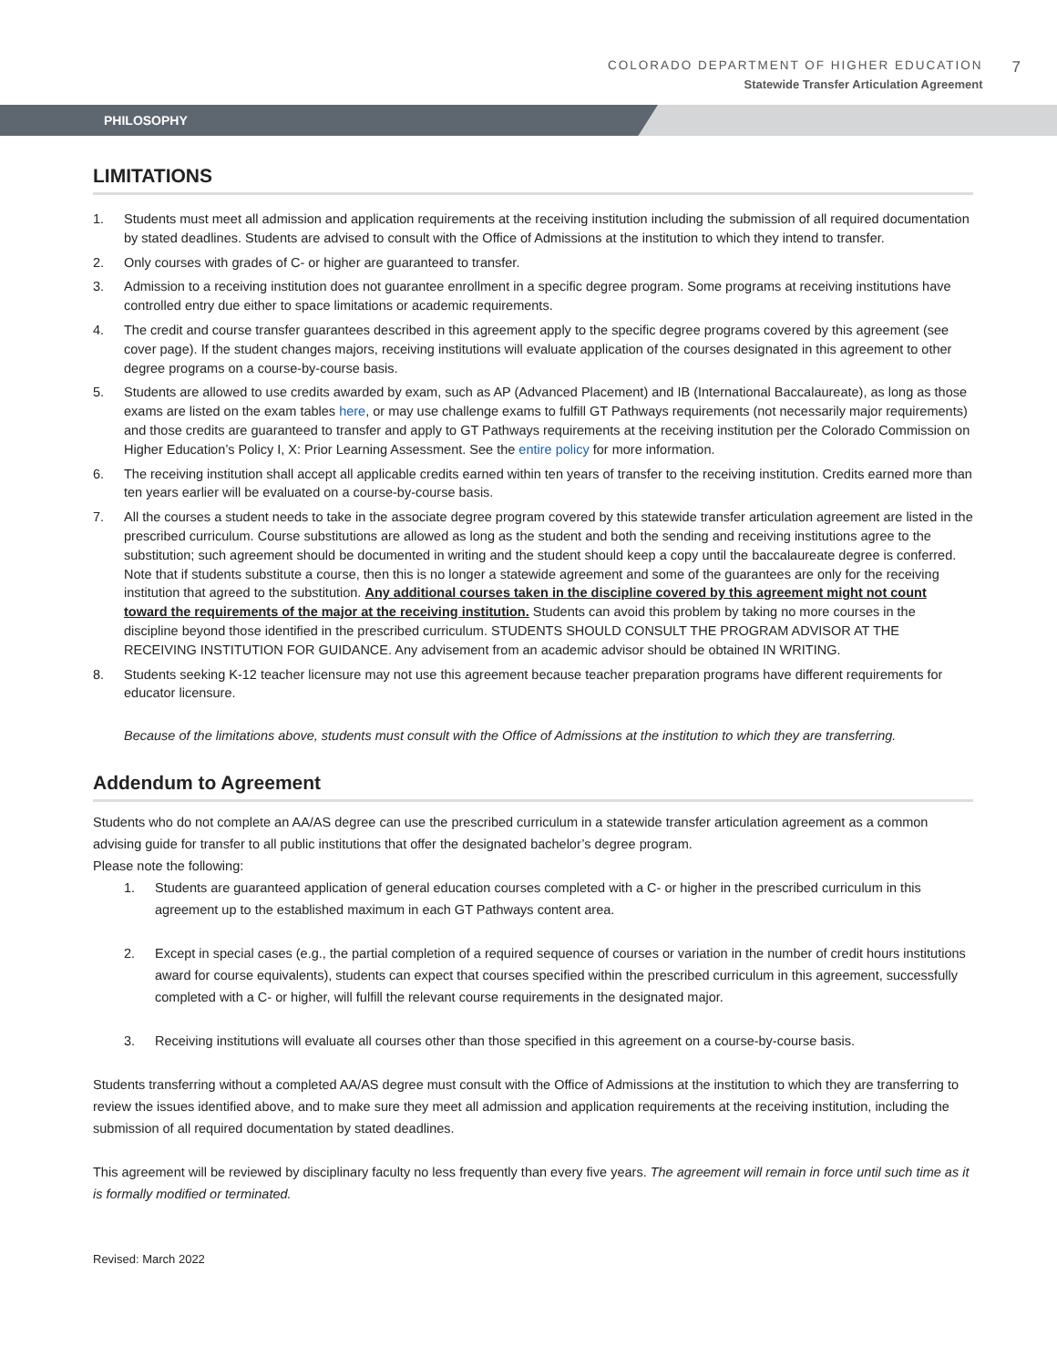COLORADO DEPARTMENT OF HIGHER EDUCATION
Statewide Transfer Articulation Agreement
7
PHILOSOPHY
LIMITATIONS
1. Students must meet all admission and application requirements at the receiving institution including the submission of all required documentation by stated deadlines. Students are advised to consult with the Office of Admissions at the institution to which they intend to transfer.
2. Only courses with grades of C- or higher are guaranteed to transfer.
3. Admission to a receiving institution does not guarantee enrollment in a specific degree program. Some programs at receiving institutions have controlled entry due either to space limitations or academic requirements.
4. The credit and course transfer guarantees described in this agreement apply to the specific degree programs covered by this agreement (see cover page). If the student changes majors, receiving institutions will evaluate application of the courses designated in this agreement to other degree programs on a course-by-course basis.
5. Students are allowed to use credits awarded by exam, such as AP (Advanced Placement) and IB (International Baccalaureate), as long as those exams are listed on the exam tables here, or may use challenge exams to fulfill GT Pathways requirements (not necessarily major requirements) and those credits are guaranteed to transfer and apply to GT Pathways requirements at the receiving institution per the Colorado Commission on Higher Education’s Policy I, X: Prior Learning Assessment. See the entire policy for more information.
6. The receiving institution shall accept all applicable credits earned within ten years of transfer to the receiving institution. Credits earned more than ten years earlier will be evaluated on a course-by-course basis.
7. All the courses a student needs to take in the associate degree program covered by this statewide transfer articulation agreement are listed in the prescribed curriculum. Course substitutions are allowed as long as the student and both the sending and receiving institutions agree to the substitution; such agreement should be documented in writing and the student should keep a copy until the baccalaureate degree is conferred. Note that if students substitute a course, then this is no longer a statewide agreement and some of the guarantees are only for the receiving institution that agreed to the substitution. Any additional courses taken in the discipline covered by this agreement might not count toward the requirements of the major at the receiving institution. Students can avoid this problem by taking no more courses in the discipline beyond those identified in the prescribed curriculum. STUDENTS SHOULD CONSULT THE PROGRAM ADVISOR AT THE RECEIVING INSTITUTION FOR GUIDANCE. Any advisement from an academic advisor should be obtained IN WRITING.
8. Students seeking K-12 teacher licensure may not use this agreement because teacher preparation programs have different requirements for educator licensure.
Because of the limitations above, students must consult with the Office of Admissions at the institution to which they are transferring.
Addendum to Agreement
Students who do not complete an AA/AS degree can use the prescribed curriculum in a statewide transfer articulation agreement as a common advising guide for transfer to all public institutions that offer the designated bachelor’s degree program.
Please note the following:
1. Students are guaranteed application of general education courses completed with a C- or higher in the prescribed curriculum in this agreement up to the established maximum in each GT Pathways content area.
2. Except in special cases (e.g., the partial completion of a required sequence of courses or variation in the number of credit hours institutions award for course equivalents), students can expect that courses specified within the prescribed curriculum in this agreement, successfully completed with a C- or higher, will fulfill the relevant course requirements in the designated major.
3. Receiving institutions will evaluate all courses other than those specified in this agreement on a course-by-course basis.
Students transferring without a completed AA/AS degree must consult with the Office of Admissions at the institution to which they are transferring to review the issues identified above, and to make sure they meet all admission and application requirements at the receiving institution, including the submission of all required documentation by stated deadlines.
This agreement will be reviewed by disciplinary faculty no less frequently than every five years. The agreement will remain in force until such time as it is formally modified or terminated.
Revised: March 2022